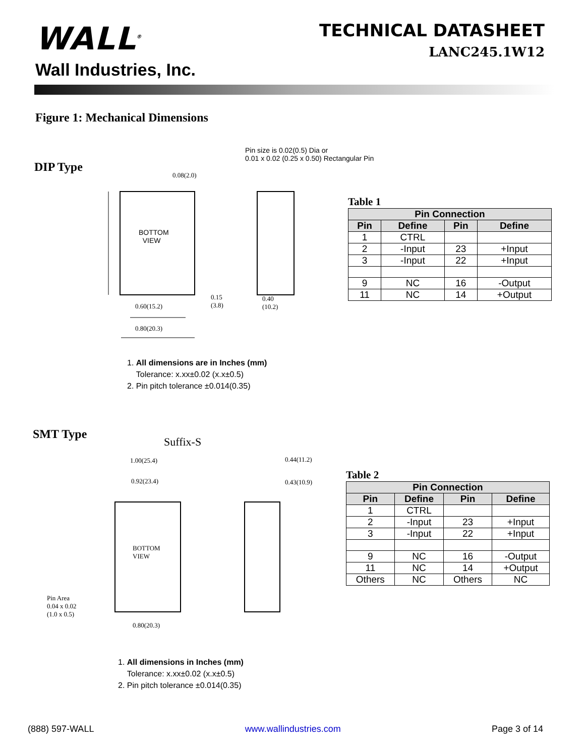WALL<sup>®</sup>
Wall Industries, Inc.
TECHNICAL DATASHEET
LANC245.1W12
Figure 1: Mechanical Dimensions
Pin size is 0.02(0.5) Dia or
0.01 x 0.02 (0.25 x 0.50) Rectangular Pin
DIP Type
BOTTOM
VIEW
0.08(2.0)
0.60(15.2)
0.80(20.3)
0.15
(3.8)
0.40
(10.2)
Table 1
| Pin Connection | | | |
| --- | --- | --- | --- |
| Pin | Define | Pin | Define |
| 1 | CTRL | | |
| 2 | -Input | 23 | +Input |
| 3 | -Input | 22 | +Input |
| 9 | NC | 16 | -Output |
| 11 | NC | 14 | +Output |
1. All dimensions are in Inches (mm)
Tolerance: x.xx±0.02 (x.x±0.5)
2. Pin pitch tolerance ±0.014(0.35)
SMT Type
Suffix-S
1.00(25.4)
0.92(23.4)
0.44(11.2)
0.43(10.9)
BOTTOM
VIEW
Pin Area
0.04 x 0.02
(1.0 x 0.5)
0.80(20.3)
Table 2
| Pin Connection | | | |
| --- | --- | --- | --- |
| Pin | Define | Pin | Define |
| 1 | CTRL | | |
| 2 | -Input | 23 | +Input |
| 3 | -Input | 22 | +Input |
| 9 | NC | 16 | -Output |
| 11 | NC | 14 | +Output |
| Others | NC | Others | NC |
1. All dimensions in Inches (mm)
Tolerance: x.xx±0.02 (x.x±0.5)
2. Pin pitch tolerance ±0.014(0.35)
(888) 597-WALL www.wallindustries.com Page 3 of 14